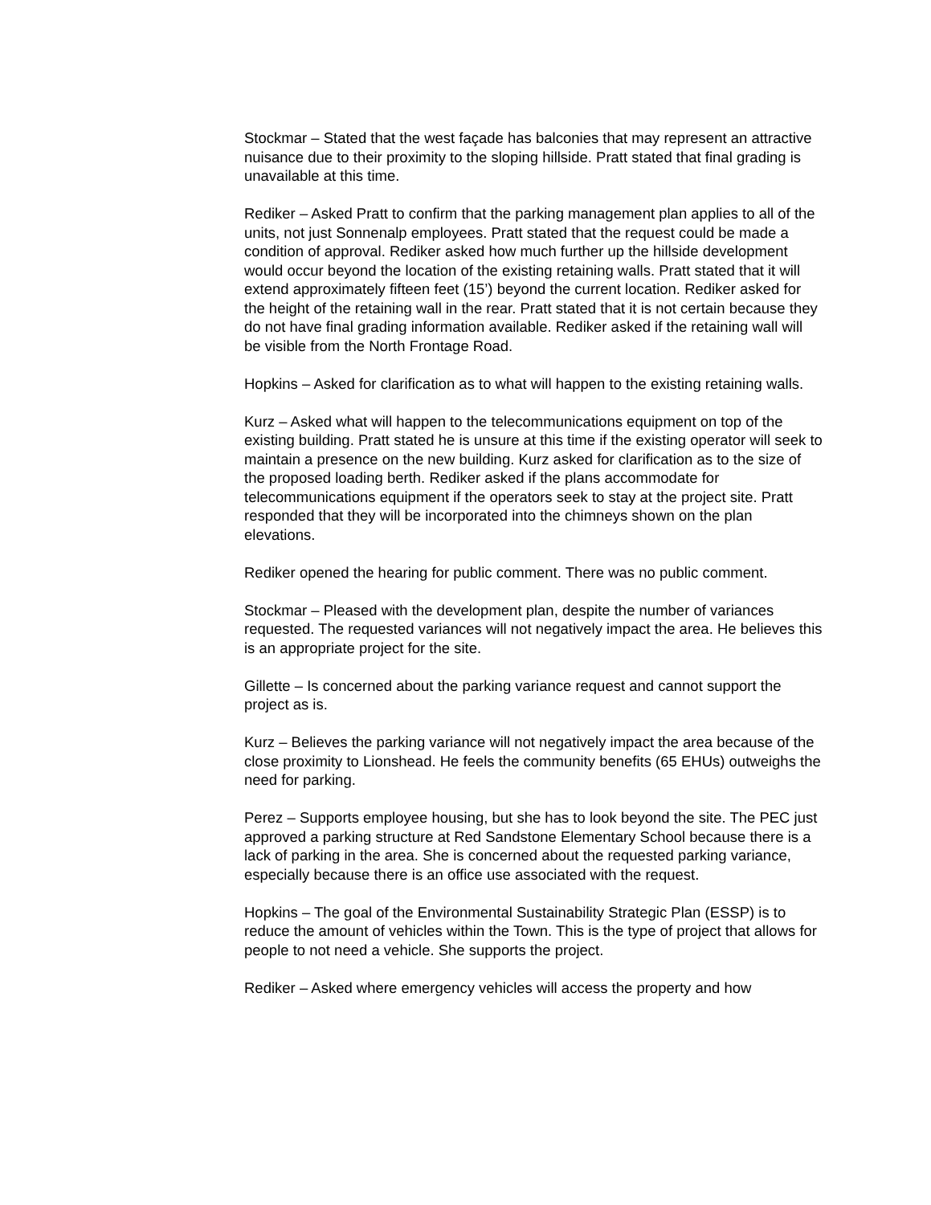Stockmar – Stated that the west façade has balconies that may represent an attractive nuisance due to their proximity to the sloping hillside. Pratt stated that final grading is unavailable at this time.
Rediker – Asked Pratt to confirm that the parking management plan applies to all of the units, not just Sonnenalp employees. Pratt stated that the request could be made a condition of approval. Rediker asked how much further up the hillside development would occur beyond the location of the existing retaining walls. Pratt stated that it will extend approximately fifteen feet (15’) beyond the current location. Rediker asked for the height of the retaining wall in the rear. Pratt stated that it is not certain because they do not have final grading information available. Rediker asked if the retaining wall will be visible from the North Frontage Road.
Hopkins – Asked for clarification as to what will happen to the existing retaining walls.
Kurz – Asked what will happen to the telecommunications equipment on top of the existing building. Pratt stated he is unsure at this time if the existing operator will seek to maintain a presence on the new building. Kurz asked for clarification as to the size of the proposed loading berth. Rediker asked if the plans accommodate for telecommunications equipment if the operators seek to stay at the project site. Pratt responded that they will be incorporated into the chimneys shown on the plan elevations.
Rediker opened the hearing for public comment. There was no public comment.
Stockmar – Pleased with the development plan, despite the number of variances requested. The requested variances will not negatively impact the area. He believes this is an appropriate project for the site.
Gillette – Is concerned about the parking variance request and cannot support the project as is.
Kurz – Believes the parking variance will not negatively impact the area because of the close proximity to Lionshead. He feels the community benefits (65 EHUs) outweighs the need for parking.
Perez – Supports employee housing, but she has to look beyond the site. The PEC just approved a parking structure at Red Sandstone Elementary School because there is a lack of parking in the area. She is concerned about the requested parking variance, especially because there is an office use associated with the request.
Hopkins – The goal of the Environmental Sustainability Strategic Plan (ESSP) is to reduce the amount of vehicles within the Town. This is the type of project that allows for people to not need a vehicle. She supports the project.
Rediker – Asked where emergency vehicles will access the property and how